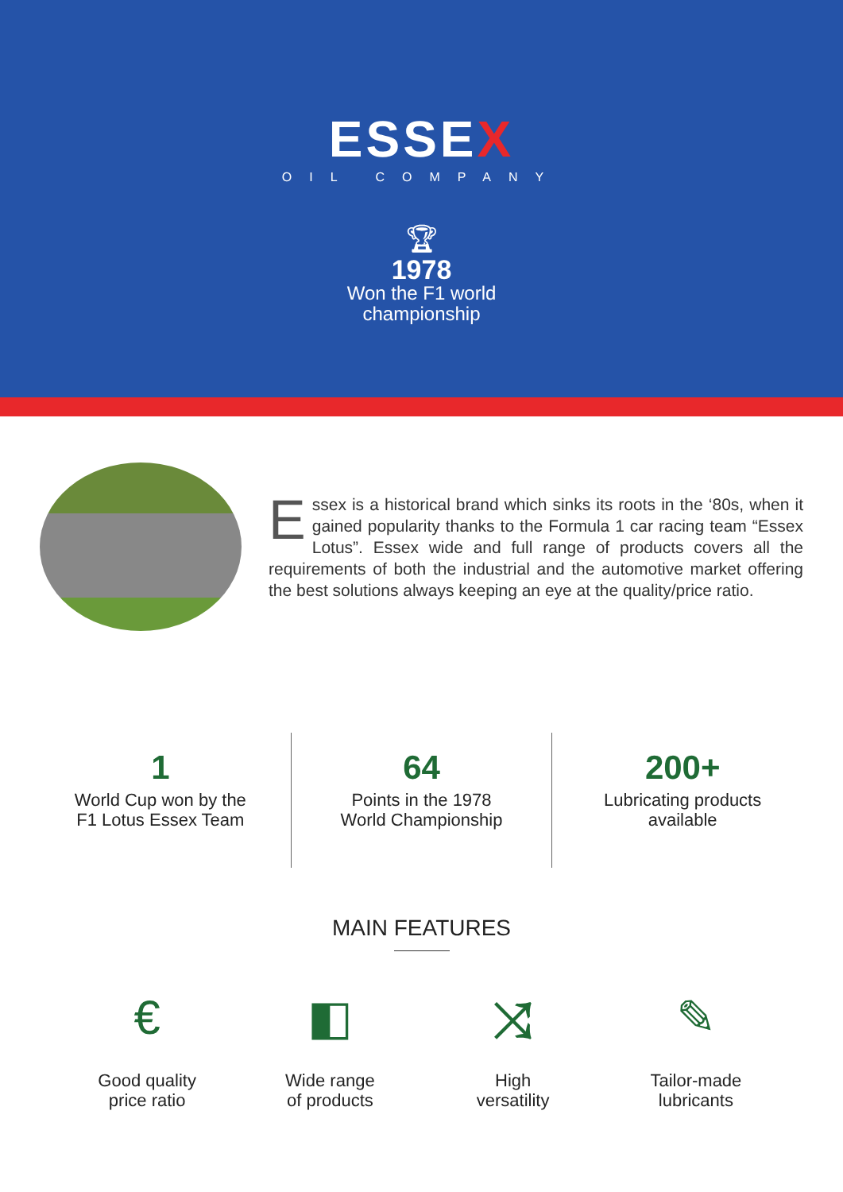ESSEX
OIL COMPANY
🏆︎
1978
Won the F1 world
championship
Essex is a historical brand which sinks its roots in the ‘80s, when it gained popularity thanks to the Formula 1 car racing team “Essex Lotus”. Essex wide and full range of products covers all the requirements of both the industrial and the automotive market offering the best solutions always keeping an eye at the quality/price ratio.
1
World Cup won by the
F1 Lotus Essex Team
64
Points in the 1978
World Championship
200+
Lubricating products
available
MAIN FEATURES
€
Good quality
price ratio
◧
Wide range
of products
⤨
High
versatility
✎
Tailor-made
lubricants